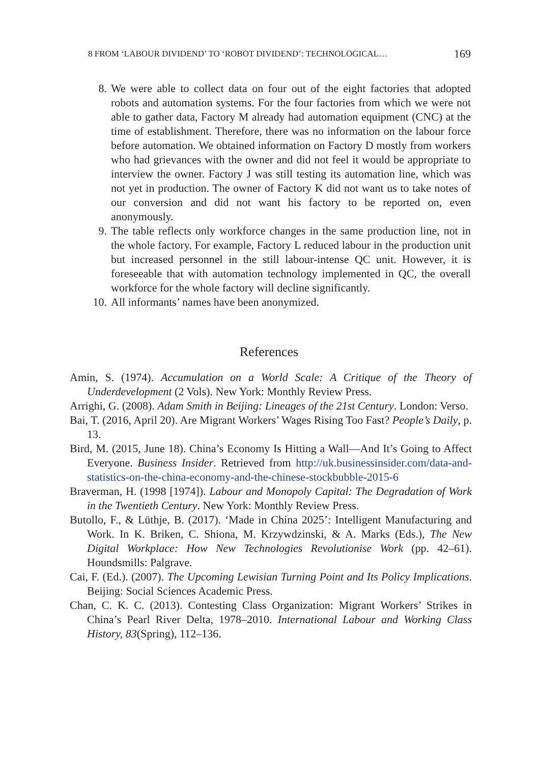8 FROM ‘LABOUR DIVIDEND’ TO ‘ROBOT DIVIDEND’: TECHNOLOGICAL… 169
8. We were able to collect data on four out of the eight factories that adopted robots and automation systems. For the four factories from which we were not able to gather data, Factory M already had automation equipment (CNC) at the time of establishment. Therefore, there was no information on the labour force before automation. We obtained information on Factory D mostly from workers who had grievances with the owner and did not feel it would be appropriate to interview the owner. Factory J was still testing its automation line, which was not yet in production. The owner of Factory K did not want us to take notes of our conversion and did not want his factory to be reported on, even anonymously.
9. The table reflects only workforce changes in the same production line, not in the whole factory. For example, Factory L reduced labour in the production unit but increased personnel in the still labour-intense QC unit. However, it is foreseeable that with automation technology implemented in QC, the overall workforce for the whole factory will decline significantly.
10. All informants’ names have been anonymized.
References
Amin, S. (1974). Accumulation on a World Scale: A Critique of the Theory of Underdevelopment (2 Vols). New York: Monthly Review Press.
Arrighi, G. (2008). Adam Smith in Beijing: Lineages of the 21st Century. London: Verso.
Bai, T. (2016, April 20). Are Migrant Workers’ Wages Rising Too Fast? People’s Daily, p. 13.
Bird, M. (2015, June 18). China’s Economy Is Hitting a Wall—And It’s Going to Affect Everyone. Business Insider. Retrieved from http://uk.businessinsider.com/data-and-statistics-on-the-china-economy-and-the-chinese-stockbubble-2015-6
Braverman, H. (1998 [1974]). Labour and Monopoly Capital: The Degradation of Work in the Twentieth Century. New York: Monthly Review Press.
Butollo, F., & Lüthje, B. (2017). ‘Made in China 2025’: Intelligent Manufacturing and Work. In K. Briken, C. Shiona, M. Krzywdzinski, & A. Marks (Eds.), The New Digital Workplace: How New Technologies Revolutionise Work (pp. 42–61). Houndsmills: Palgrave.
Cai, F. (Ed.). (2007). The Upcoming Lewisian Turning Point and Its Policy Implications. Beijing: Social Sciences Academic Press.
Chan, C. K. C. (2013). Contesting Class Organization: Migrant Workers’ Strikes in China’s Pearl River Delta, 1978–2010. International Labour and Working Class History, 83(Spring), 112–136.